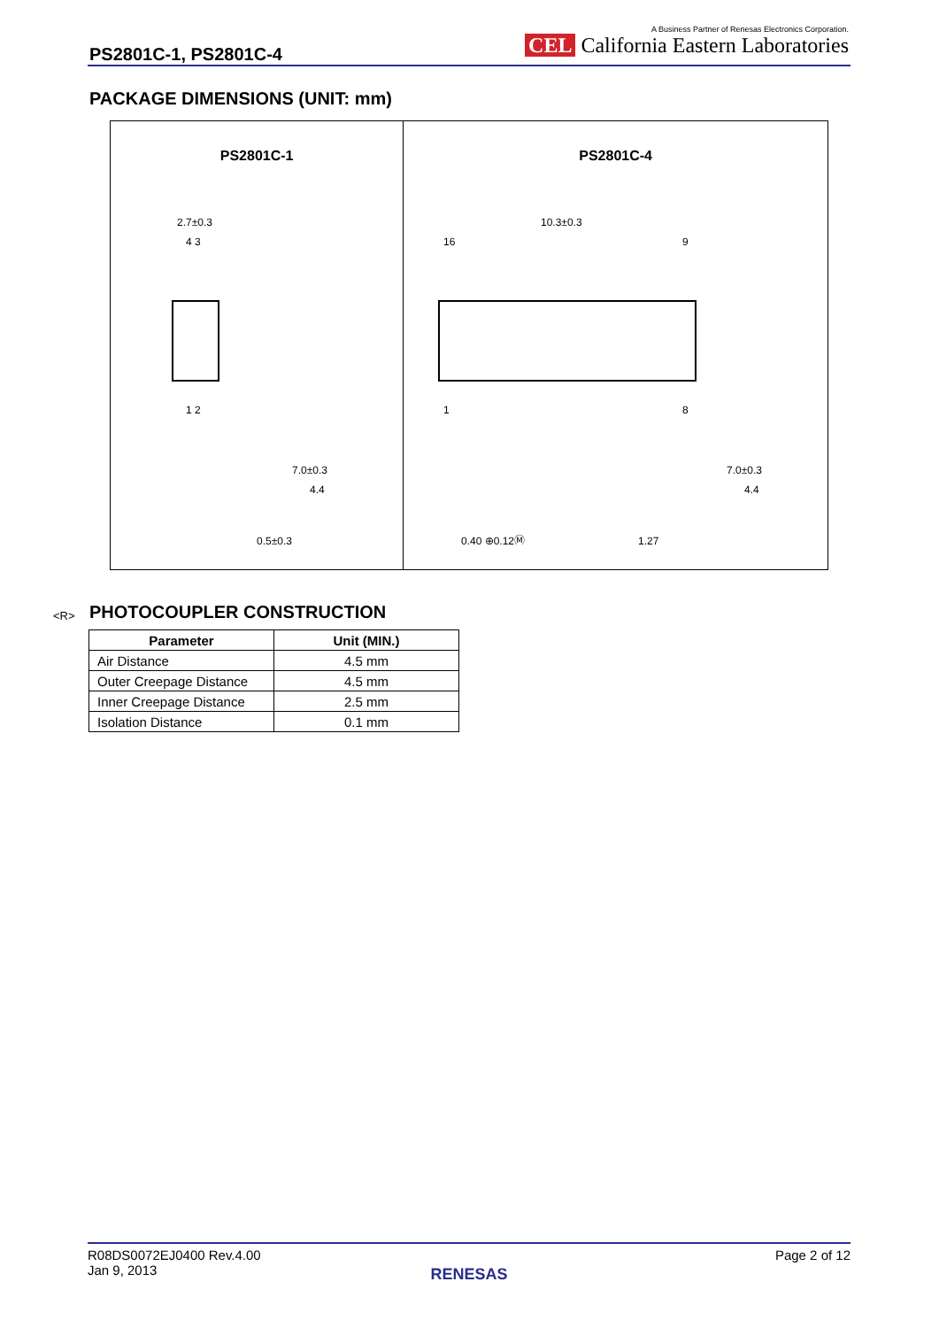PS2801C-1, PS2801C-4
A Business Partner of Renesas Electronics Corporation.
CEL California Eastern Laboratories
PACKAGE DIMENSIONS (UNIT: mm)
PS2801C-1
2.7±0.3
4 3
1 2
7.0±0.3
4.4
0.5±0.3
PS2801C-4
10.3±0.3
16
9
1
8
7.0±0.3
4.4
0.40 ⊕0.12Ⓜ
1.27
<R> PHOTOCOUPLER CONSTRUCTION
| Parameter | Unit (MIN.) |
| --- | --- |
| Air Distance | 4.5 mm |
| Outer Creepage Distance | 4.5 mm |
| Inner Creepage Distance | 2.5 mm |
| Isolation Distance | 0.1 mm |
Page 2 of 12
R08DS0072EJ0400 Rev.4.00
Jan 9, 2013
RENESAS